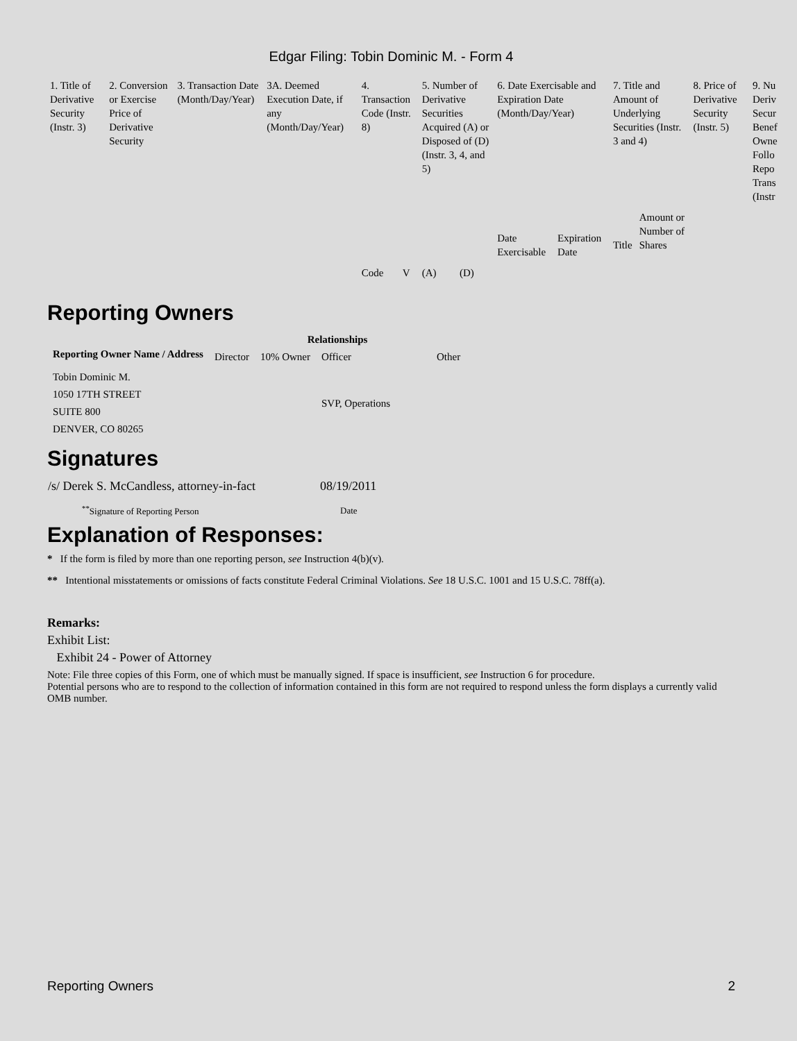Edgar Filing: Tobin Dominic M. - Form 4
| 1. Title of Derivative Security (Instr. 3) | 2. Conversion or Exercise Price of Derivative Security | 3. Transaction Date (Month/Day/Year) | 3A. Deemed Execution Date, if any (Month/Day/Year) | 4. Transaction Code (Instr. 8) | | 5. Number of Derivative Securities Acquired (A) or Disposed of (D) (Instr. 3, 4, and 5) | | 6. Date Exercisable and Expiration Date (Month/Day/Year) | | 7. Title and Amount of Underlying Securities (Instr. 3 and 4) | | 8. Price of Derivative Security (Instr. 5) | 9. Nu Deriv Secur Benef Owne Follo Repo Trans (Instr |
| | | | | Code | V | (A) | (D) | Date Exercisable | Expiration Date | Title | Amount or Number of Shares | | |
Reporting Owners
| Reporting Owner Name / Address | Relationships | | | |
| --- | --- | --- | --- | --- |
| | Director | 10% Owner | Officer | Other |
| Tobin Dominic M. 1050 17TH STREET SUITE 800 DENVER, CO 80265 | | | SVP, Operations | |
Signatures
| /s/ Derek S. McCandless, attorney-in-fact | 08/19/2011 |
| <sup>**</sup> Signature of Reporting Person | Date |
Explanation of Responses:
* If the form is filed by more than one reporting person, see Instruction 4(b)(v).
** Intentional misstatements or omissions of facts constitute Federal Criminal Violations. See 18 U.S.C. 1001 and 15 U.S.C. 78ff(a).
Remarks:
Exhibit List:
Exhibit 24 - Power of Attorney
Note: File three copies of this Form, one of which must be manually signed. If space is insufficient, see Instruction 6 for procedure.
Potential persons who are to respond to the collection of information contained in this form are not required to respond unless the form displays a currently valid OMB number.
Reporting Owners 2